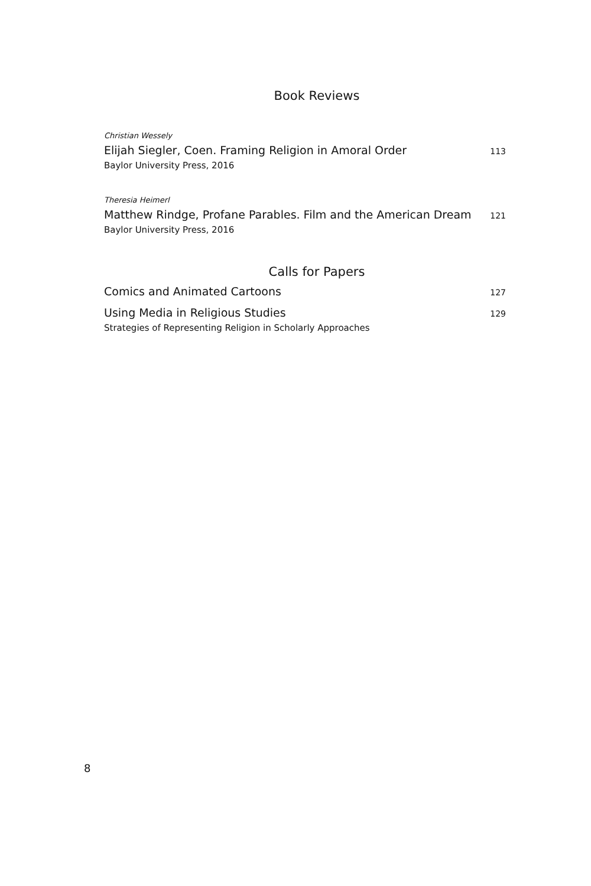Book Reviews
Christian Wessely
Elijah Siegler, Coen. Framing Religion in Amoral Order 113
Baylor University Press, 2016
Theresia Heimerl
Matthew Rindge, Profane Parables. Film and the American Dream 121
Baylor University Press, 2016
Calls for Papers
Comics and Animated Cartoons 127
Using Media in Religious Studies 129
Strategies of Representing Religion in Scholarly Approaches
8